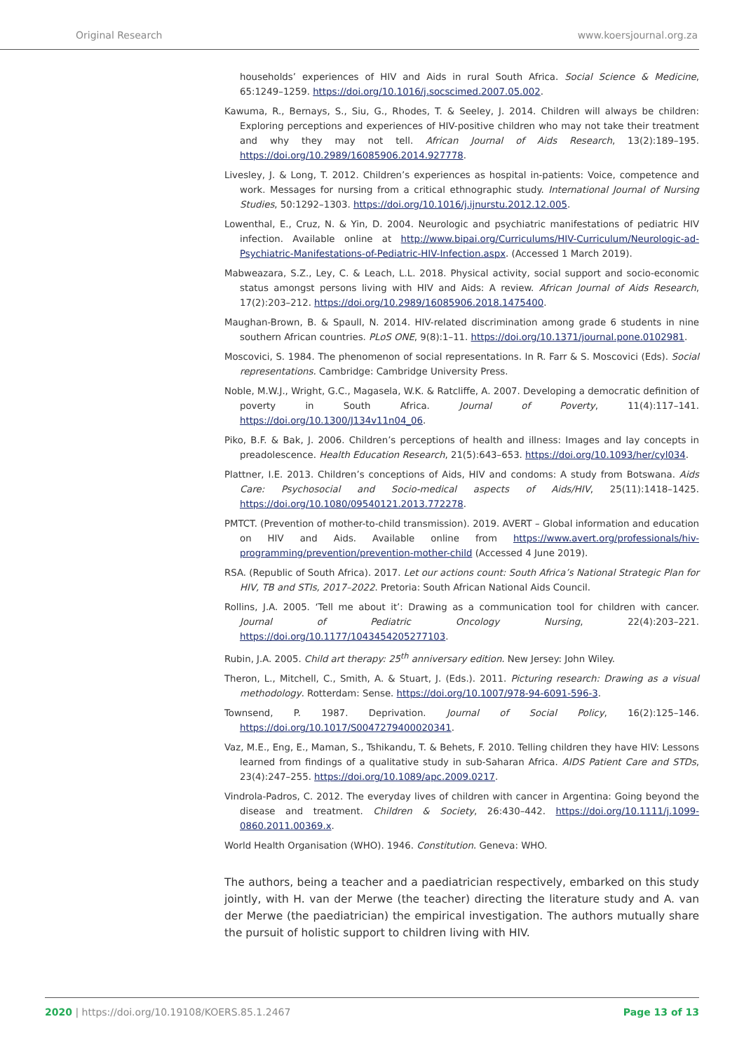Original Research www.koersjournal.org.za
households’ experiences of HIV and Aids in rural South Africa. Social Science & Medicine, 65:1249–1259. https://doi.org/10.1016/j.socscimed.2007.05.002.
Kawuma, R., Bernays, S., Siu, G., Rhodes, T. & Seeley, J. 2014. Children will always be children: Exploring perceptions and experiences of HIV-positive children who may not take their treatment and why they may not tell. African Journal of Aids Research, 13(2):189–195. https://doi.org/10.2989/16085906.2014.927778.
Livesley, J. & Long, T. 2012. Children’s experiences as hospital in-patients: Voice, competence and work. Messages for nursing from a critical ethnographic study. International Journal of Nursing Studies, 50:1292–1303. https://doi.org/10.1016/j.ijnurstu.2012.12.005.
Lowenthal, E., Cruz, N. & Yin, D. 2004. Neurologic and psychiatric manifestations of pediatric HIV infection. Available online at http://www.bipai.org/Curriculums/HIV-Curriculum/Neurologic-ad-Psychiatric-Manifestations-of-Pediatric-HIV-Infection.aspx. (Accessed 1 March 2019).
Mabweazara, S.Z., Ley, C. & Leach, L.L. 2018. Physical activity, social support and socio-economic status amongst persons living with HIV and Aids: A review. African Journal of Aids Research, 17(2):203–212. https://doi.org/10.2989/16085906.2018.1475400.
Maughan-Brown, B. & Spaull, N. 2014. HIV-related discrimination among grade 6 students in nine southern African countries. PLoS ONE, 9(8):1–11. https://doi.org/10.1371/journal.pone.0102981.
Moscovici, S. 1984. The phenomenon of social representations. In R. Farr & S. Moscovici (Eds). Social representations. Cambridge: Cambridge University Press.
Noble, M.W.J., Wright, G.C., Magasela, W.K. & Ratcliffe, A. 2007. Developing a democratic definition of poverty in South Africa. Journal of Poverty, 11(4):117–141. https://doi.org/10.1300/J134v11n04_06.
Piko, B.F. & Bak, J. 2006. Children’s perceptions of health and illness: Images and lay concepts in preadolescence. Health Education Research, 21(5):643–653. https://doi.org/10.1093/her/cyl034.
Plattner, I.E. 2013. Children’s conceptions of Aids, HIV and condoms: A study from Botswana. Aids Care: Psychosocial and Socio-medical aspects of Aids/HIV, 25(11):1418–1425. https://doi.org/10.1080/09540121.2013.772278.
PMTCT. (Prevention of mother-to-child transmission). 2019. AVERT – Global information and education on HIV and Aids. Available online from https://www.avert.org/professionals/hiv-programming/prevention/prevention-mother-child (Accessed 4 June 2019).
RSA. (Republic of South Africa). 2017. Let our actions count: South Africa’s National Strategic Plan for HIV, TB and STIs, 2017–2022. Pretoria: South African National Aids Council.
Rollins, J.A. 2005. ‘Tell me about it’: Drawing as a communication tool for children with cancer. Journal of Pediatric Oncology Nursing, 22(4):203–221. https://doi.org/10.1177/1043454205277103.
Rubin, J.A. 2005. Child art therapy: 25<sup>th</sup> anniversary edition. New Jersey: John Wiley.
Theron, L., Mitchell, C., Smith, A. & Stuart, J. (Eds.). 2011. Picturing research: Drawing as a visual methodology. Rotterdam: Sense. https://doi.org/10.1007/978-94-6091-596-3.
Townsend, P. 1987. Deprivation. Journal of Social Policy, 16(2):125–146. https://doi.org/10.1017/S0047279400020341.
Vaz, M.E., Eng, E., Maman, S., Tshikandu, T. & Behets, F. 2010. Telling children they have HIV: Lessons learned from findings of a qualitative study in sub-Saharan Africa. AIDS Patient Care and STDs, 23(4):247–255. https://doi.org/10.1089/apc.2009.0217.
Vindrola-Padros, C. 2012. The everyday lives of children with cancer in Argentina: Going beyond the disease and treatment. Children & Society, 26:430–442. https://doi.org/10.1111/j.1099-0860.2011.00369.x.
World Health Organisation (WHO). 1946. Constitution. Geneva: WHO.
The authors, being a teacher and a paediatrician respectively, embarked on this study jointly, with H. van der Merwe (the teacher) directing the literature study and A. van der Merwe (the paediatrician) the empirical investigation. The authors mutually share the pursuit of holistic support to children living with HIV.
2020 | https://doi.org/10.19108/KOERS.85.1.2467 Page 13 of 13